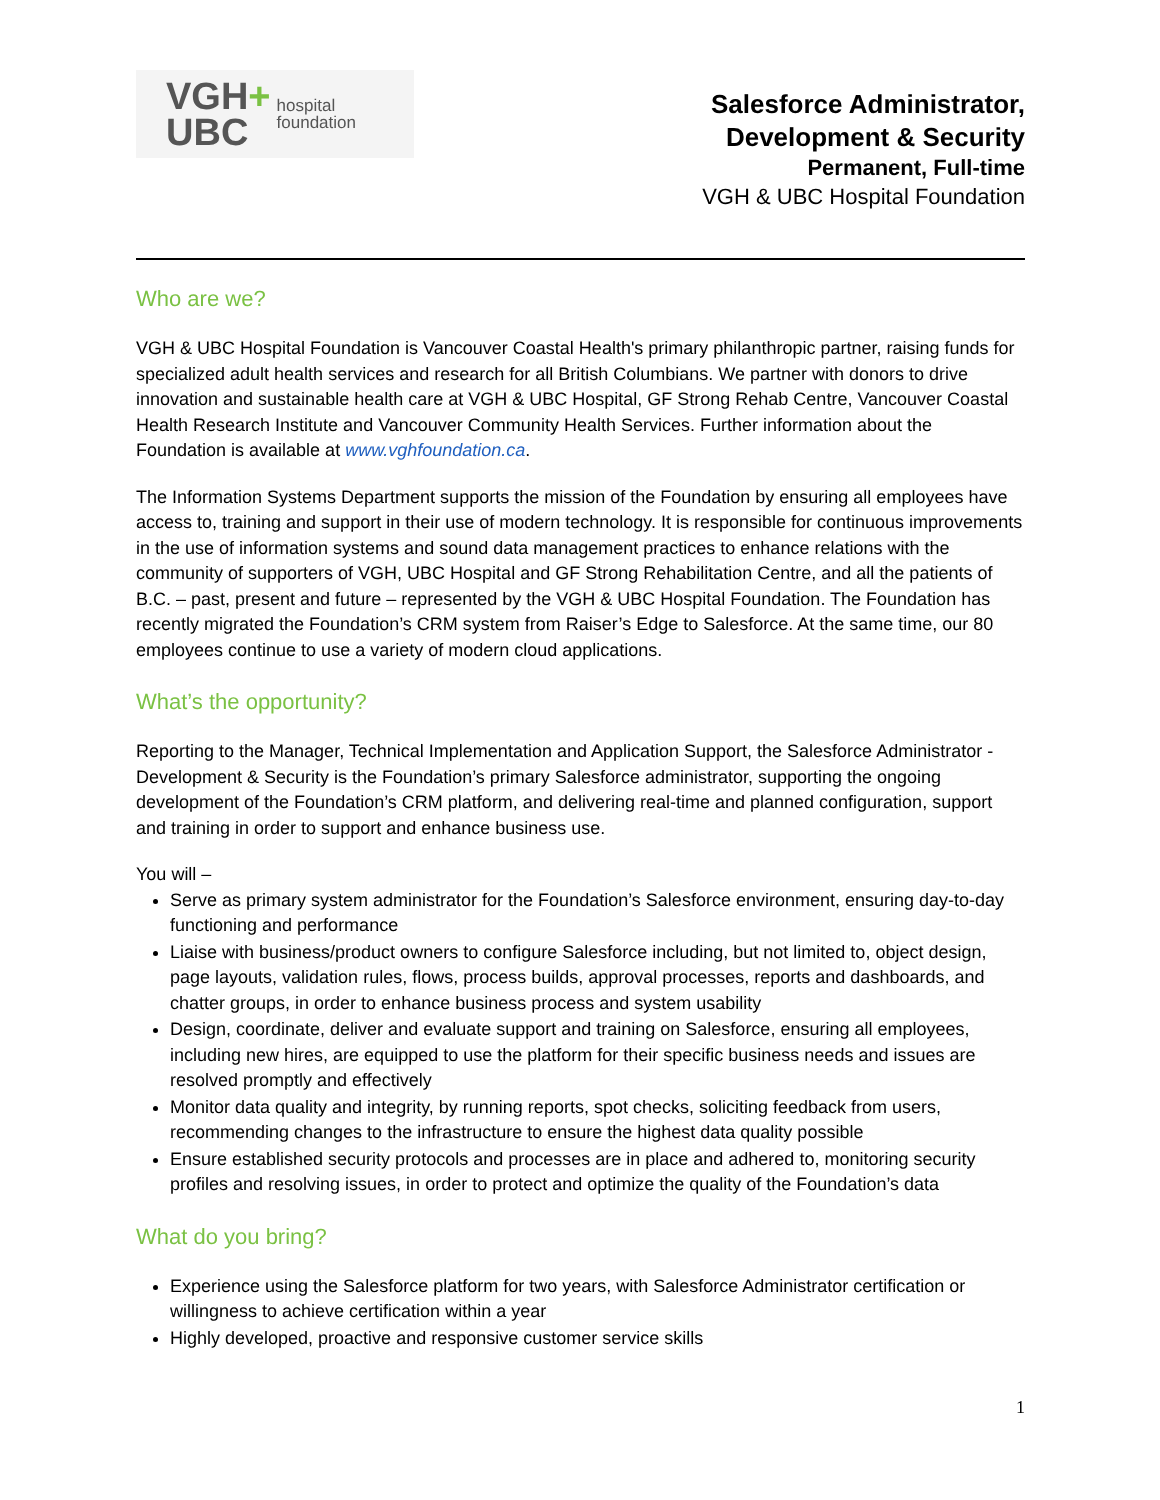VGH+
UBC
hospital
foundation
Salesforce Administrator,
Development & Security
Permanent, Full-time
VGH & UBC Hospital Foundation
Who are we?
VGH & UBC Hospital Foundation is Vancouver Coastal Health's primary philanthropic partner, raising funds for specialized adult health services and research for all British Columbians. We partner with donors to drive innovation and sustainable health care at VGH & UBC Hospital, GF Strong Rehab Centre, Vancouver Coastal Health Research Institute and Vancouver Community Health Services. Further information about the Foundation is available at www.vghfoundation.ca.
The Information Systems Department supports the mission of the Foundation by ensuring all employees have access to, training and support in their use of modern technology. It is responsible for continuous improvements in the use of information systems and sound data management practices to enhance relations with the community of supporters of VGH, UBC Hospital and GF Strong Rehabilitation Centre, and all the patients of B.C. – past, present and future – represented by the VGH & UBC Hospital Foundation. The Foundation has recently migrated the Foundation’s CRM system from Raiser’s Edge to Salesforce. At the same time, our 80 employees continue to use a variety of modern cloud applications.
What’s the opportunity?
Reporting to the Manager, Technical Implementation and Application Support, the Salesforce Administrator - Development & Security is the Foundation’s primary Salesforce administrator, supporting the ongoing development of the Foundation’s CRM platform, and delivering real-time and planned configuration, support and training in order to support and enhance business use.
You will –
Serve as primary system administrator for the Foundation’s Salesforce environment, ensuring day-to-day functioning and performance
Liaise with business/product owners to configure Salesforce including, but not limited to, object design, page layouts, validation rules, flows, process builds, approval processes, reports and dashboards, and chatter groups, in order to enhance business process and system usability
Design, coordinate, deliver and evaluate support and training on Salesforce, ensuring all employees, including new hires, are equipped to use the platform for their specific business needs and issues are resolved promptly and effectively
Monitor data quality and integrity, by running reports, spot checks, soliciting feedback from users, recommending changes to the infrastructure to ensure the highest data quality possible
Ensure established security protocols and processes are in place and adhered to, monitoring security profiles and resolving issues, in order to protect and optimize the quality of the Foundation’s data
What do you bring?
Experience using the Salesforce platform for two years, with Salesforce Administrator certification or willingness to achieve certification within a year
Highly developed, proactive and responsive customer service skills
1